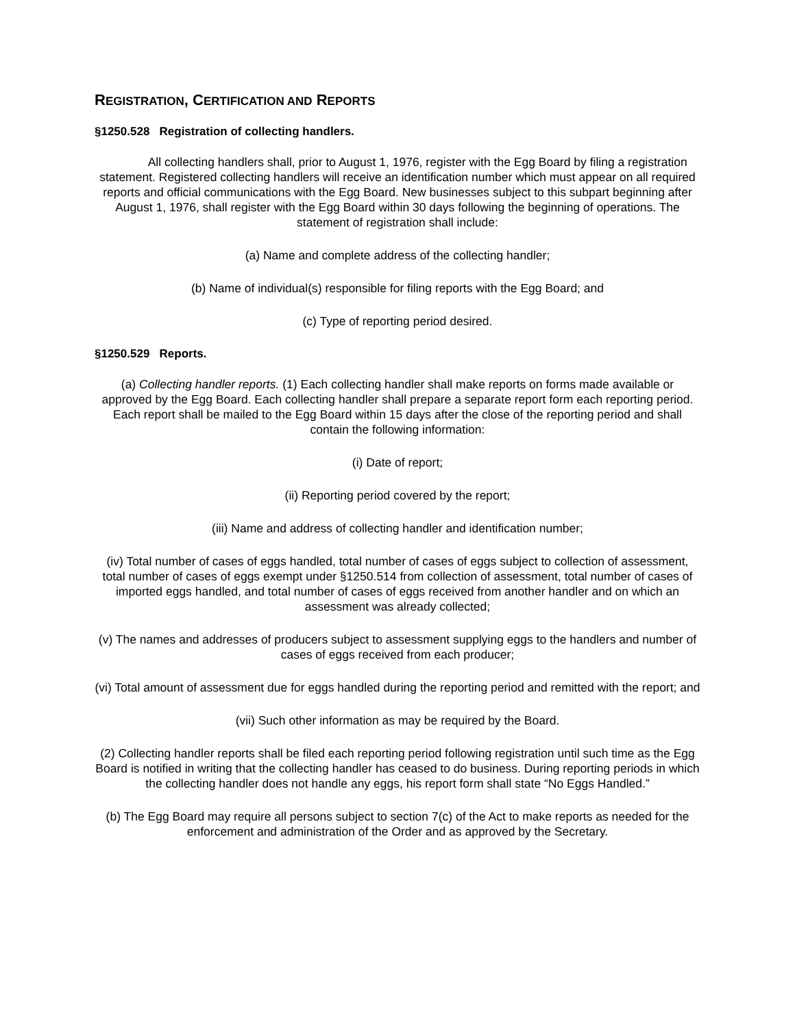REGISTRATION, CERTIFICATION AND REPORTS
§1250.528 Registration of collecting handlers.
All collecting handlers shall, prior to August 1, 1976, register with the Egg Board by filing a registration statement. Registered collecting handlers will receive an identification number which must appear on all required reports and official communications with the Egg Board. New businesses subject to this subpart beginning after August 1, 1976, shall register with the Egg Board within 30 days following the beginning of operations. The statement of registration shall include:
(a) Name and complete address of the collecting handler;
(b) Name of individual(s) responsible for filing reports with the Egg Board; and
(c) Type of reporting period desired.
§1250.529 Reports.
(a) Collecting handler reports. (1) Each collecting handler shall make reports on forms made available or approved by the Egg Board. Each collecting handler shall prepare a separate report form each reporting period. Each report shall be mailed to the Egg Board within 15 days after the close of the reporting period and shall contain the following information:
(i) Date of report;
(ii) Reporting period covered by the report;
(iii) Name and address of collecting handler and identification number;
(iv) Total number of cases of eggs handled, total number of cases of eggs subject to collection of assessment, total number of cases of eggs exempt under §1250.514 from collection of assessment, total number of cases of imported eggs handled, and total number of cases of eggs received from another handler and on which an assessment was already collected;
(v) The names and addresses of producers subject to assessment supplying eggs to the handlers and number of cases of eggs received from each producer;
(vi) Total amount of assessment due for eggs handled during the reporting period and remitted with the report; and
(vii) Such other information as may be required by the Board.
(2) Collecting handler reports shall be filed each reporting period following registration until such time as the Egg Board is notified in writing that the collecting handler has ceased to do business. During reporting periods in which the collecting handler does not handle any eggs, his report form shall state “No Eggs Handled.”
(b) The Egg Board may require all persons subject to section 7(c) of the Act to make reports as needed for the enforcement and administration of the Order and as approved by the Secretary.